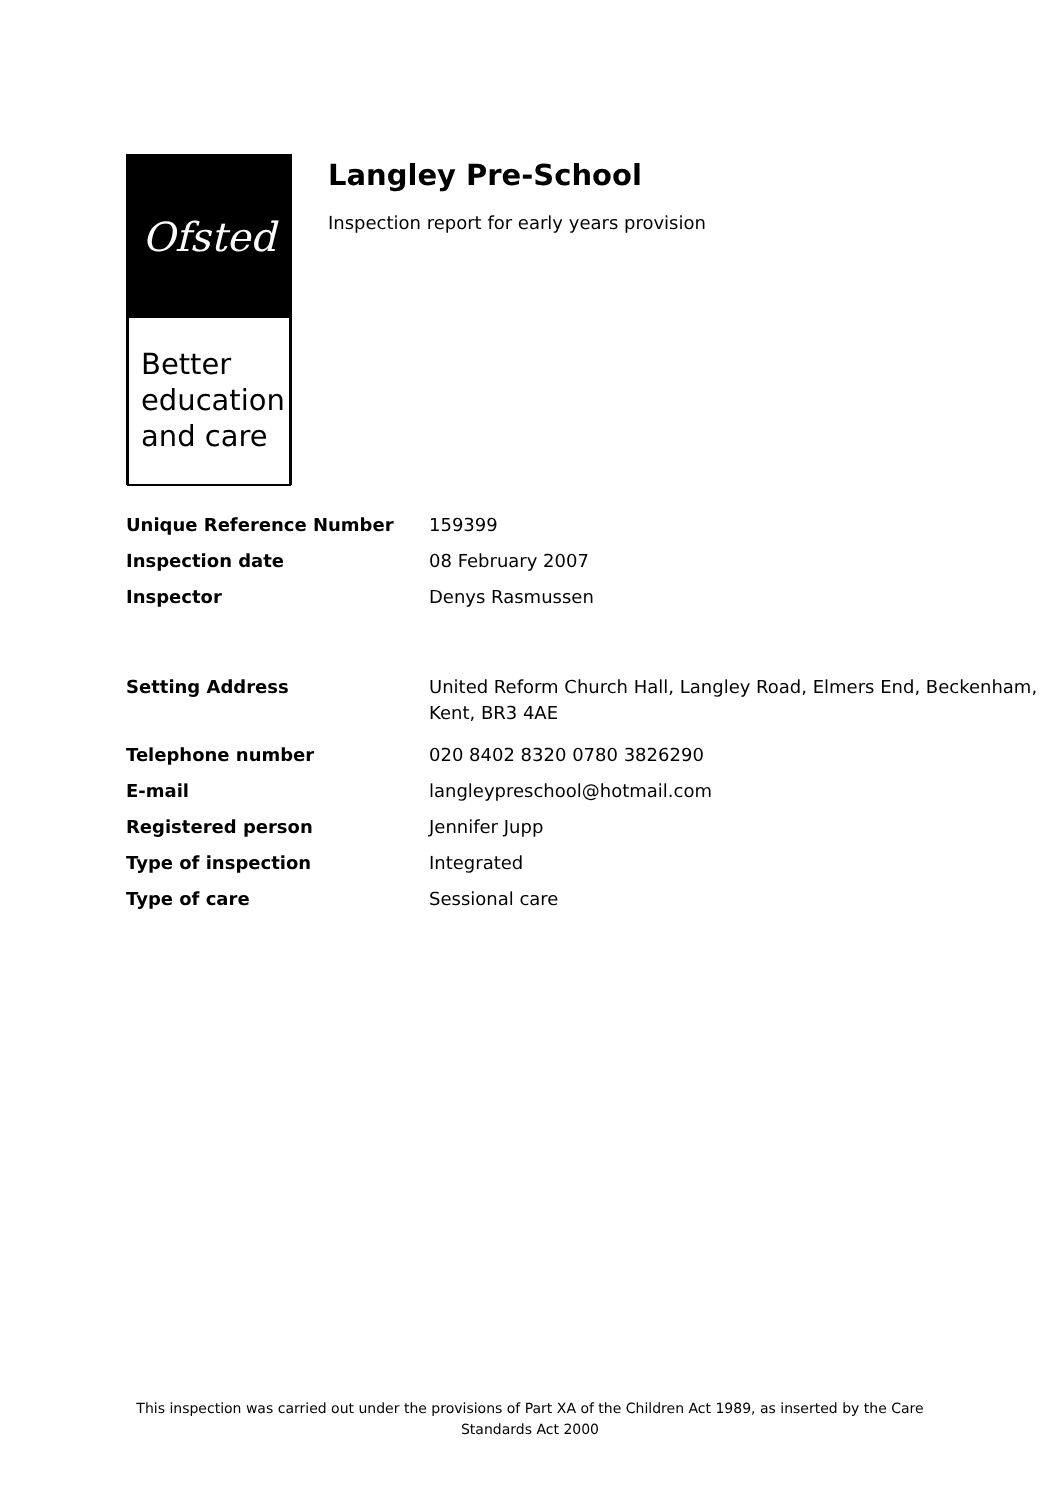Ofsted
Better
education
and care
Langley Pre-School
Inspection report for early years provision
| Unique Reference Number | 159399 |
| Inspection date | 08 February 2007 |
| Inspector | Denys Rasmussen |
| Setting Address | United Reform Church Hall, Langley Road, Elmers End, Beckenham, Kent, BR3 4AE |
| Telephone number | 020 8402 8320 0780 3826290 |
| E-mail | langleypreschool@hotmail.com |
| Registered person | Jennifer Jupp |
| Type of inspection | Integrated |
| Type of care | Sessional care |
This inspection was carried out under the provisions of Part XA of the Children Act 1989, as inserted by the Care Standards Act 2000